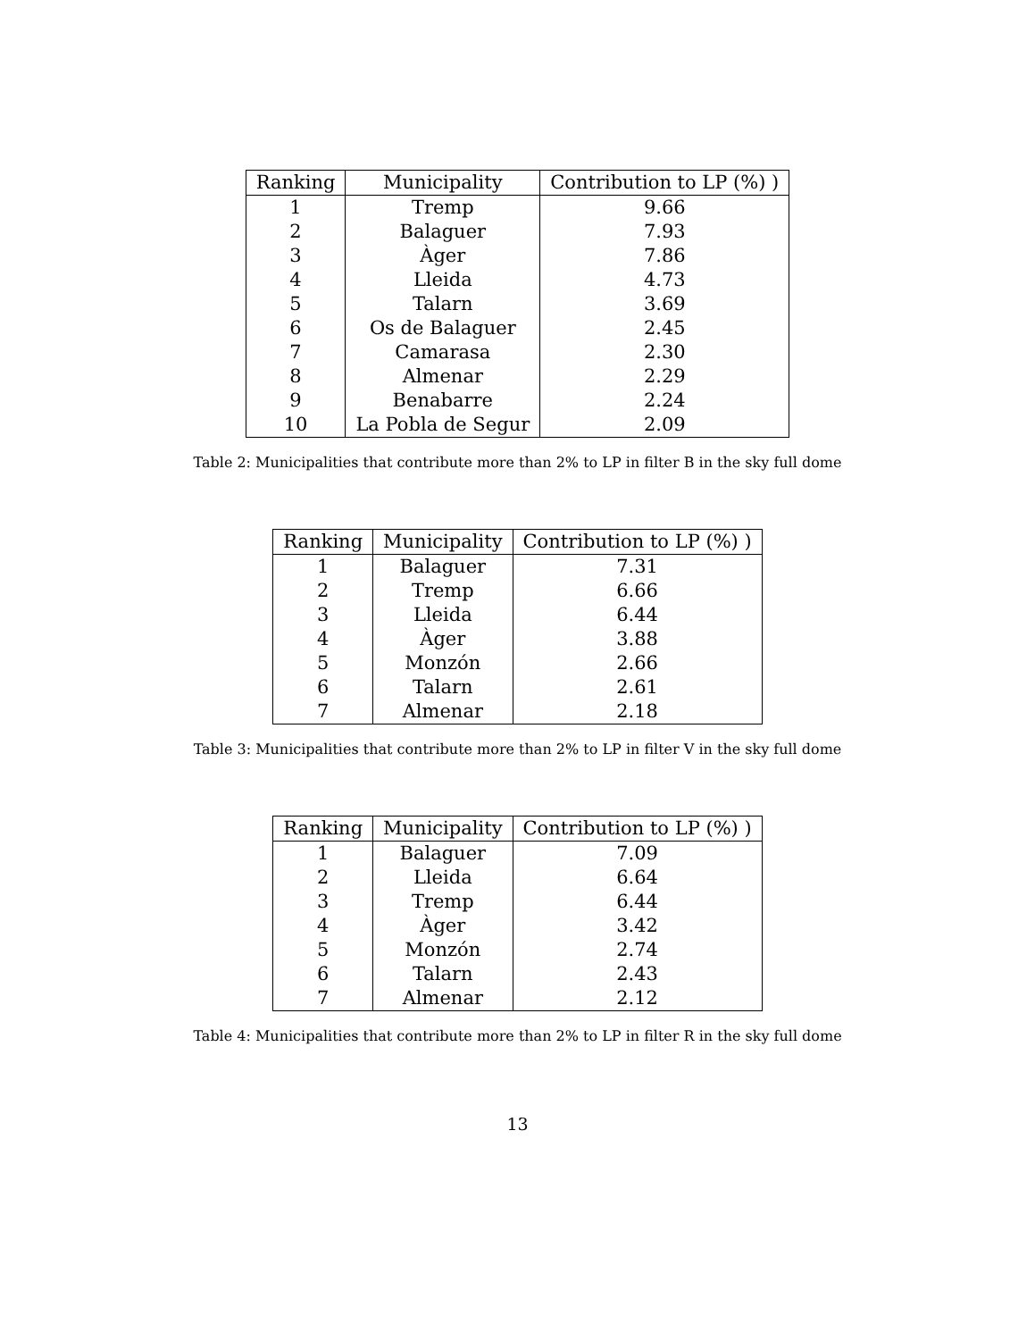| Ranking | Municipality | Contribution to LP (%) ) |
| --- | --- | --- |
| 1 | Tremp | 9.66 |
| 2 | Balaguer | 7.93 |
| 3 | Àger | 7.86 |
| 4 | Lleida | 4.73 |
| 5 | Talarn | 3.69 |
| 6 | Os de Balaguer | 2.45 |
| 7 | Camarasa | 2.30 |
| 8 | Almenar | 2.29 |
| 9 | Benabarre | 2.24 |
| 10 | La Pobla de Segur | 2.09 |
Table 2: Municipalities that contribute more than 2% to LP in filter B in the sky full dome
| Ranking | Municipality | Contribution to LP (%) ) |
| --- | --- | --- |
| 1 | Balaguer | 7.31 |
| 2 | Tremp | 6.66 |
| 3 | Lleida | 6.44 |
| 4 | Àger | 3.88 |
| 5 | Monzón | 2.66 |
| 6 | Talarn | 2.61 |
| 7 | Almenar | 2.18 |
Table 3: Municipalities that contribute more than 2% to LP in filter V in the sky full dome
| Ranking | Municipality | Contribution to LP (%) ) |
| --- | --- | --- |
| 1 | Balaguer | 7.09 |
| 2 | Lleida | 6.64 |
| 3 | Tremp | 6.44 |
| 4 | Àger | 3.42 |
| 5 | Monzón | 2.74 |
| 6 | Talarn | 2.43 |
| 7 | Almenar | 2.12 |
Table 4: Municipalities that contribute more than 2% to LP in filter R in the sky full dome
13